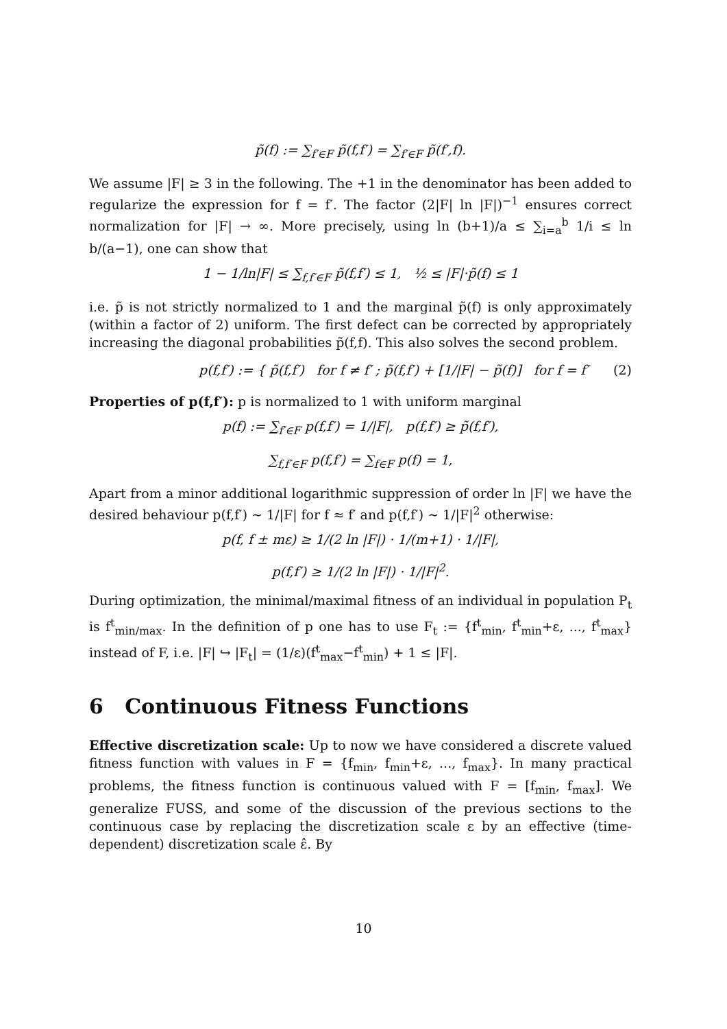p̃(f) := ∑<sub>f′∈F</sub> p̃(f,f′) = ∑<sub>f′∈F</sub> p̃(f′,f).
We assume |F| ≥ 3 in the following. The +1 in the denominator has been added to regularize the expression for f = f′. The factor (2|F| ln |F|)<sup>−1</sup> ensures correct normalization for |F| → ∞. More precisely, using ln (b+1)/a ≤ ∑<sub>i=a</sub><sup>b</sup> 1/i ≤ ln b/(a−1), one can show that
1 − 1/ln|F| ≤ ∑<sub>f,f′∈F</sub> p̃(f,f′) ≤ 1, ½ ≤ |F|·p̃(f) ≤ 1
i.e. p̃ is not strictly normalized to 1 and the marginal p̃(f) is only approximately (within a factor of 2) uniform. The first defect can be corrected by appropriately increasing the diagonal probabilities p̃(f,f). This also solves the second problem.
p(f,f′) := { p̃(f,f′) for f ≠ f′ ; p̃(f,f′) + [1/|F| − p̃(f)] for f = f′ (2)
Properties of p(f,f′): p is normalized to 1 with uniform marginal
p(f) := ∑<sub>f′∈F</sub> p(f,f′) = 1/|F|, p(f,f′) ≥ p̃(f,f′),
∑<sub>f,f′∈F</sub> p(f,f′) = ∑<sub>f∈F</sub> p(f) = 1,
Apart from a minor additional logarithmic suppression of order ln |F| we have the desired behaviour p(f,f′) ∼ 1/|F| for f ≈ f′ and p(f,f′) ∼ 1/|F|<sup>2</sup> otherwise:
p(f, f ± mε) ≥ 1/(2 ln |F|) · 1/(m+1) · 1/|F|,
p(f,f′) ≥ 1/(2 ln |F|) · 1/|F|<sup>2</sup>.
During optimization, the minimal/maximal fitness of an individual in population P<sub>t</sub> is f<sup>t</sup><sub>min/max</sub>. In the definition of p one has to use F<sub>t</sub> := {f<sup>t</sup><sub>min</sub>, f<sup>t</sup><sub>min</sub>+ε, ..., f<sup>t</sup><sub>max</sub>} instead of F, i.e. |F| ↪ |F<sub>t</sub>| = (1/ε)(f<sup>t</sup><sub>max</sub>−f<sup>t</sup><sub>min</sub>) + 1 ≤ |F|.
6 Continuous Fitness Functions
Effective discretization scale: Up to now we have considered a discrete valued fitness function with values in F = {f<sub>min</sub>, f<sub>min</sub>+ε, ..., f<sub>max</sub>}. In many practical problems, the fitness function is continuous valued with F = [f<sub>min</sub>, f<sub>max</sub>]. We generalize FUSS, and some of the discussion of the previous sections to the continuous case by replacing the discretization scale ε by an effective (time-dependent) discretization scale ε̂. By
10